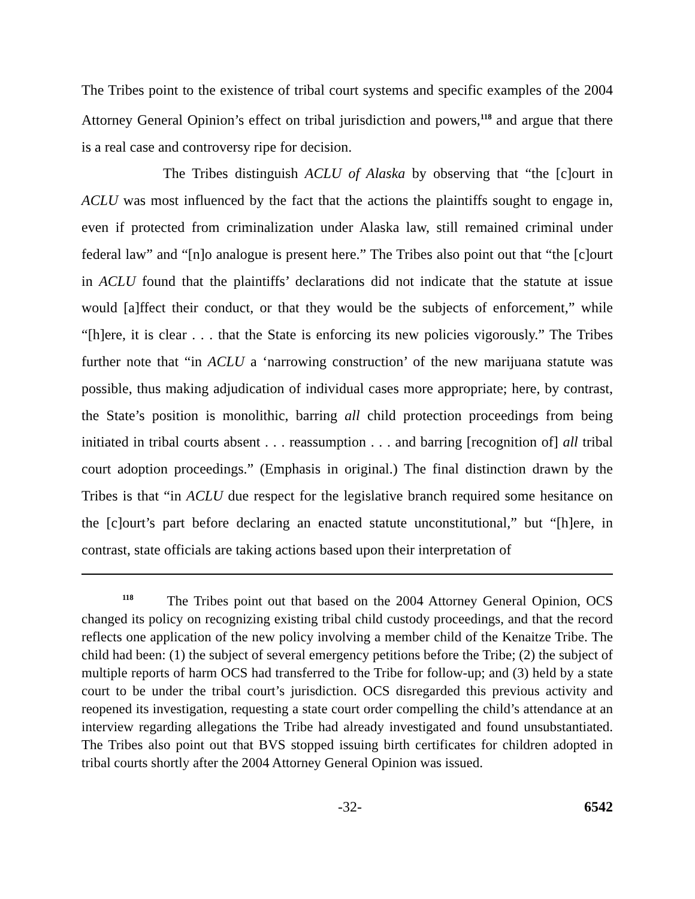The Tribes point to the existence of tribal court systems and specific examples of the 2004 Attorney General Opinion’s effect on tribal jurisdiction and powers,<sup>118</sup> and argue that there is a real case and controversy ripe for decision.
The Tribes distinguish ACLU of Alaska by observing that “the [c]ourt in ACLU was most influenced by the fact that the actions the plaintiffs sought to engage in, even if protected from criminalization under Alaska law, still remained criminal under federal law” and “[n]o analogue is present here.” The Tribes also point out that “the [c]ourt in ACLU found that the plaintiffs’ declarations did not indicate that the statute at issue would [a]ffect their conduct, or that they would be the subjects of enforcement,” while “[h]ere, it is clear . . . that the State is enforcing its new policies vigorously.” The Tribes further note that “in ACLU a ‘narrowing construction’ of the new marijuana statute was possible, thus making adjudication of individual cases more appropriate; here, by contrast, the State’s position is monolithic, barring all child protection proceedings from being initiated in tribal courts absent . . . reassumption . . . and barring [recognition of] all tribal court adoption proceedings.” (Emphasis in original.) The final distinction drawn by the Tribes is that “in ACLU due respect for the legislative branch required some hesitance on the [c]ourt’s part before declaring an enacted statute unconstitutional,” but “[h]ere, in contrast, state officials are taking actions based upon their interpretation of
<sup>118</sup> The Tribes point out that based on the 2004 Attorney General Opinion, OCS changed its policy on recognizing existing tribal child custody proceedings, and that the record reflects one application of the new policy involving a member child of the Kenaitze Tribe. The child had been: (1) the subject of several emergency petitions before the Tribe; (2) the subject of multiple reports of harm OCS had transferred to the Tribe for follow-up; and (3) held by a state court to be under the tribal court’s jurisdiction. OCS disregarded this previous activity and reopened its investigation, requesting a state court order compelling the child’s attendance at an interview regarding allegations the Tribe had already investigated and found unsubstantiated. The Tribes also point out that BVS stopped issuing birth certificates for children adopted in tribal courts shortly after the 2004 Attorney General Opinion was issued.
-32- 6542